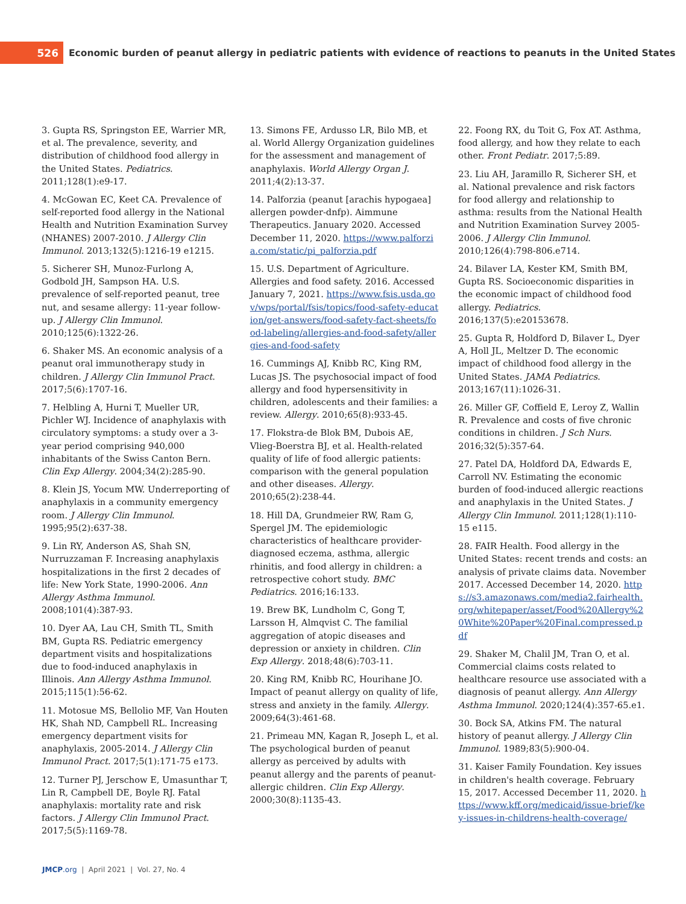526
Economic burden of peanut allergy in pediatric patients with evidence of reactions to peanuts in the United States
3. Gupta RS, Springston EE, Warrier MR, et al. The prevalence, severity, and distribution of childhood food allergy in the United States. Pediatrics. 2011;128(1):e9-17.
4. McGowan EC, Keet CA. Prevalence of self-reported food allergy in the National Health and Nutrition Examination Survey (NHANES) 2007-2010. J Allergy Clin Immunol. 2013;132(5):1216-19 e1215.
5. Sicherer SH, Munoz-Furlong A, Godbold JH, Sampson HA. U.S. prevalence of self-reported peanut, tree nut, and sesame allergy: 11-year follow-up. J Allergy Clin Immunol. 2010;125(6):1322-26.
6. Shaker MS. An economic analysis of a peanut oral immunotherapy study in children. J Allergy Clin Immunol Pract. 2017;5(6):1707-16.
7. Helbling A, Hurni T, Mueller UR, Pichler WJ. Incidence of anaphylaxis with circulatory symptoms: a study over a 3-year period comprising 940,000 inhabitants of the Swiss Canton Bern. Clin Exp Allergy. 2004;34(2):285-90.
8. Klein JS, Yocum MW. Underreporting of anaphylaxis in a community emergency room. J Allergy Clin Immunol. 1995;95(2):637-38.
9. Lin RY, Anderson AS, Shah SN, Nurruzzaman F. Increasing anaphylaxis hospitalizations in the first 2 decades of life: New York State, 1990-2006. Ann Allergy Asthma Immunol. 2008;101(4):387-93.
10. Dyer AA, Lau CH, Smith TL, Smith BM, Gupta RS. Pediatric emergency department visits and hospitalizations due to food-induced anaphylaxis in Illinois. Ann Allergy Asthma Immunol. 2015;115(1):56-62.
11. Motosue MS, Bellolio MF, Van Houten HK, Shah ND, Campbell RL. Increasing emergency department visits for anaphylaxis, 2005-2014. J Allergy Clin Immunol Pract. 2017;5(1):171-75 e173.
12. Turner PJ, Jerschow E, Umasunthar T, Lin R, Campbell DE, Boyle RJ. Fatal anaphylaxis: mortality rate and risk factors. J Allergy Clin Immunol Pract. 2017;5(5):1169-78.
13. Simons FE, Ardusso LR, Bilo MB, et al. World Allergy Organization guidelines for the assessment and management of anaphylaxis. World Allergy Organ J. 2011;4(2):13-37.
14. Palforzia (peanut [arachis hypogaea] allergen powder-dnfp). Aimmune Therapeutics. January 2020. Accessed December 11, 2020. https://www.palforzia.com/static/pi_palforzia.pdf
15. U.S. Department of Agriculture. Allergies and food safety. 2016. Accessed January 7, 2021. https://www.fsis.usda.gov/wps/portal/fsis/topics/food-safety-education/get-answers/food-safety-fact-sheets/food-labeling/allergies-and-food-safety/allergies-and-food-safety
16. Cummings AJ, Knibb RC, King RM, Lucas JS. The psychosocial impact of food allergy and food hypersensitivity in children, adolescents and their families: a review. Allergy. 2010;65(8):933-45.
17. Flokstra-de Blok BM, Dubois AE, Vlieg-Boerstra BJ, et al. Health-related quality of life of food allergic patients: comparison with the general population and other diseases. Allergy. 2010;65(2):238-44.
18. Hill DA, Grundmeier RW, Ram G, Spergel JM. The epidemiologic characteristics of healthcare provider-diagnosed eczema, asthma, allergic rhinitis, and food allergy in children: a retrospective cohort study. BMC Pediatrics. 2016;16:133.
19. Brew BK, Lundholm C, Gong T, Larsson H, Almqvist C. The familial aggregation of atopic diseases and depression or anxiety in children. Clin Exp Allergy. 2018;48(6):703-11.
20. King RM, Knibb RC, Hourihane JO. Impact of peanut allergy on quality of life, stress and anxiety in the family. Allergy. 2009;64(3):461-68.
21. Primeau MN, Kagan R, Joseph L, et al. The psychological burden of peanut allergy as perceived by adults with peanut allergy and the parents of peanut-allergic children. Clin Exp Allergy. 2000;30(8):1135-43.
22. Foong RX, du Toit G, Fox AT. Asthma, food allergy, and how they relate to each other. Front Pediatr. 2017;5:89.
23. Liu AH, Jaramillo R, Sicherer SH, et al. National prevalence and risk factors for food allergy and relationship to asthma: results from the National Health and Nutrition Examination Survey 2005-2006. J Allergy Clin Immunol. 2010;126(4):798-806.e714.
24. Bilaver LA, Kester KM, Smith BM, Gupta RS. Socioeconomic disparities in the economic impact of childhood food allergy. Pediatrics. 2016;137(5):e20153678.
25. Gupta R, Holdford D, Bilaver L, Dyer A, Holl JL, Meltzer D. The economic impact of childhood food allergy in the United States. JAMA Pediatrics. 2013;167(11):1026-31.
26. Miller GF, Coffield E, Leroy Z, Wallin R. Prevalence and costs of five chronic conditions in children. J Sch Nurs. 2016;32(5):357-64.
27. Patel DA, Holdford DA, Edwards E, Carroll NV. Estimating the economic burden of food-induced allergic reactions and anaphylaxis in the United States. J Allergy Clin Immunol. 2011;128(1):110-15 e115.
28. FAIR Health. Food allergy in the United States: recent trends and costs: an analysis of private claims data. November 2017. Accessed December 14, 2020. https://s3.amazonaws.com/media2.fairhealth.org/whitepaper/asset/Food%20Allergy%20White%20Paper%20Final.compressed.pdf
29. Shaker M, Chalil JM, Tran O, et al. Commercial claims costs related to healthcare resource use associated with a diagnosis of peanut allergy. Ann Allergy Asthma Immunol. 2020;124(4):357-65.e1.
30. Bock SA, Atkins FM. The natural history of peanut allergy. J Allergy Clin Immunol. 1989;83(5):900-04.
31. Kaiser Family Foundation. Key issues in children's health coverage. February 15, 2017. Accessed December 11, 2020. https://www.kff.org/medicaid/issue-brief/key-issues-in-childrens-health-coverage/
JMCP.org | April 2021 | Vol. 27, No. 4